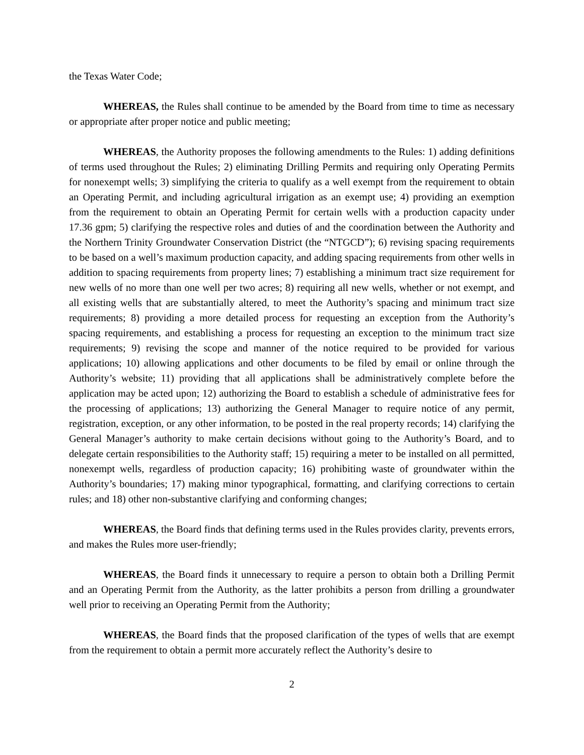the Texas Water Code;
WHEREAS, the Rules shall continue to be amended by the Board from time to time as necessary or appropriate after proper notice and public meeting;
WHEREAS, the Authority proposes the following amendments to the Rules: 1) adding definitions of terms used throughout the Rules; 2) eliminating Drilling Permits and requiring only Operating Permits for nonexempt wells; 3) simplifying the criteria to qualify as a well exempt from the requirement to obtain an Operating Permit, and including agricultural irrigation as an exempt use; 4) providing an exemption from the requirement to obtain an Operating Permit for certain wells with a production capacity under 17.36 gpm; 5) clarifying the respective roles and duties of and the coordination between the Authority and the Northern Trinity Groundwater Conservation District (the “NTGCD”); 6) revising spacing requirements to be based on a well’s maximum production capacity, and adding spacing requirements from other wells in addition to spacing requirements from property lines; 7) establishing a minimum tract size requirement for new wells of no more than one well per two acres; 8) requiring all new wells, whether or not exempt, and all existing wells that are substantially altered, to meet the Authority’s spacing and minimum tract size requirements; 8) providing a more detailed process for requesting an exception from the Authority’s spacing requirements, and establishing a process for requesting an exception to the minimum tract size requirements; 9) revising the scope and manner of the notice required to be provided for various applications; 10) allowing applications and other documents to be filed by email or online through the Authority’s website; 11) providing that all applications shall be administratively complete before the application may be acted upon; 12) authorizing the Board to establish a schedule of administrative fees for the processing of applications; 13) authorizing the General Manager to require notice of any permit, registration, exception, or any other information, to be posted in the real property records; 14) clarifying the General Manager’s authority to make certain decisions without going to the Authority’s Board, and to delegate certain responsibilities to the Authority staff; 15) requiring a meter to be installed on all permitted, nonexempt wells, regardless of production capacity; 16) prohibiting waste of groundwater within the Authority’s boundaries; 17) making minor typographical, formatting, and clarifying corrections to certain rules; and 18) other non-substantive clarifying and conforming changes;
WHEREAS, the Board finds that defining terms used in the Rules provides clarity, prevents errors, and makes the Rules more user-friendly;
WHEREAS, the Board finds it unnecessary to require a person to obtain both a Drilling Permit and an Operating Permit from the Authority, as the latter prohibits a person from drilling a groundwater well prior to receiving an Operating Permit from the Authority;
WHEREAS, the Board finds that the proposed clarification of the types of wells that are exempt from the requirement to obtain a permit more accurately reflect the Authority’s desire to
2